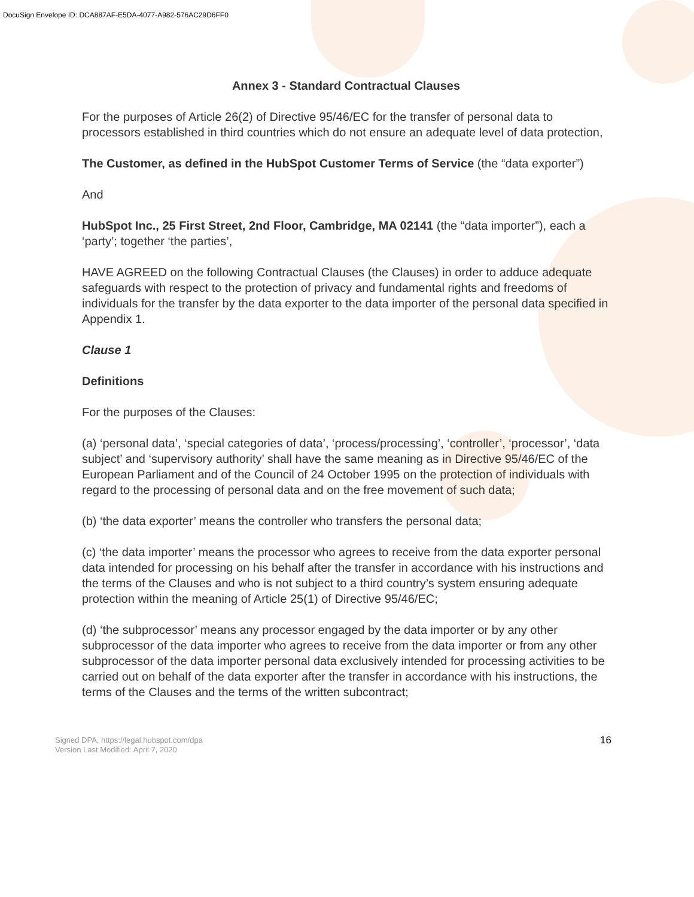DocuSign Envelope ID: DCA887AF-E5DA-4077-A982-576AC29D6FF0
Annex 3 - Standard Contractual Clauses
For the purposes of Article 26(2) of Directive 95/46/EC for the transfer of personal data to processors established in third countries which do not ensure an adequate level of data protection,
The Customer, as defined in the HubSpot Customer Terms of Service (the “data exporter”)
And
HubSpot Inc., 25 First Street, 2nd Floor, Cambridge, MA 02141 (the “data importer”), each a ‘party’; together ‘the parties’,
HAVE AGREED on the following Contractual Clauses (the Clauses) in order to adduce adequate safeguards with respect to the protection of privacy and fundamental rights and freedoms of individuals for the transfer by the data exporter to the data importer of the personal data specified in Appendix 1.
Clause 1
Definitions
For the purposes of the Clauses:
(a) ‘personal data’, ‘special categories of data’, ‘process/processing’, ‘controller’, ‘processor’, ‘data subject’ and ‘supervisory authority’ shall have the same meaning as in Directive 95/46/EC of the European Parliament and of the Council of 24 October 1995 on the protection of individuals with regard to the processing of personal data and on the free movement of such data;
(b) ‘the data exporter’ means the controller who transfers the personal data;
(c) ‘the data importer’ means the processor who agrees to receive from the data exporter personal data intended for processing on his behalf after the transfer in accordance with his instructions and the terms of the Clauses and who is not subject to a third country’s system ensuring adequate protection within the meaning of Article 25(1) of Directive 95/46/EC;
(d) ‘the subprocessor’ means any processor engaged by the data importer or by any other subprocessor of the data importer who agrees to receive from the data importer or from any other subprocessor of the data importer personal data exclusively intended for processing activities to be carried out on behalf of the data exporter after the transfer in accordance with his instructions, the terms of the Clauses and the terms of the written subcontract;
Signed DPA, https://legal.hubspot.com/dpa
Version Last Modified: April 7, 2020
16